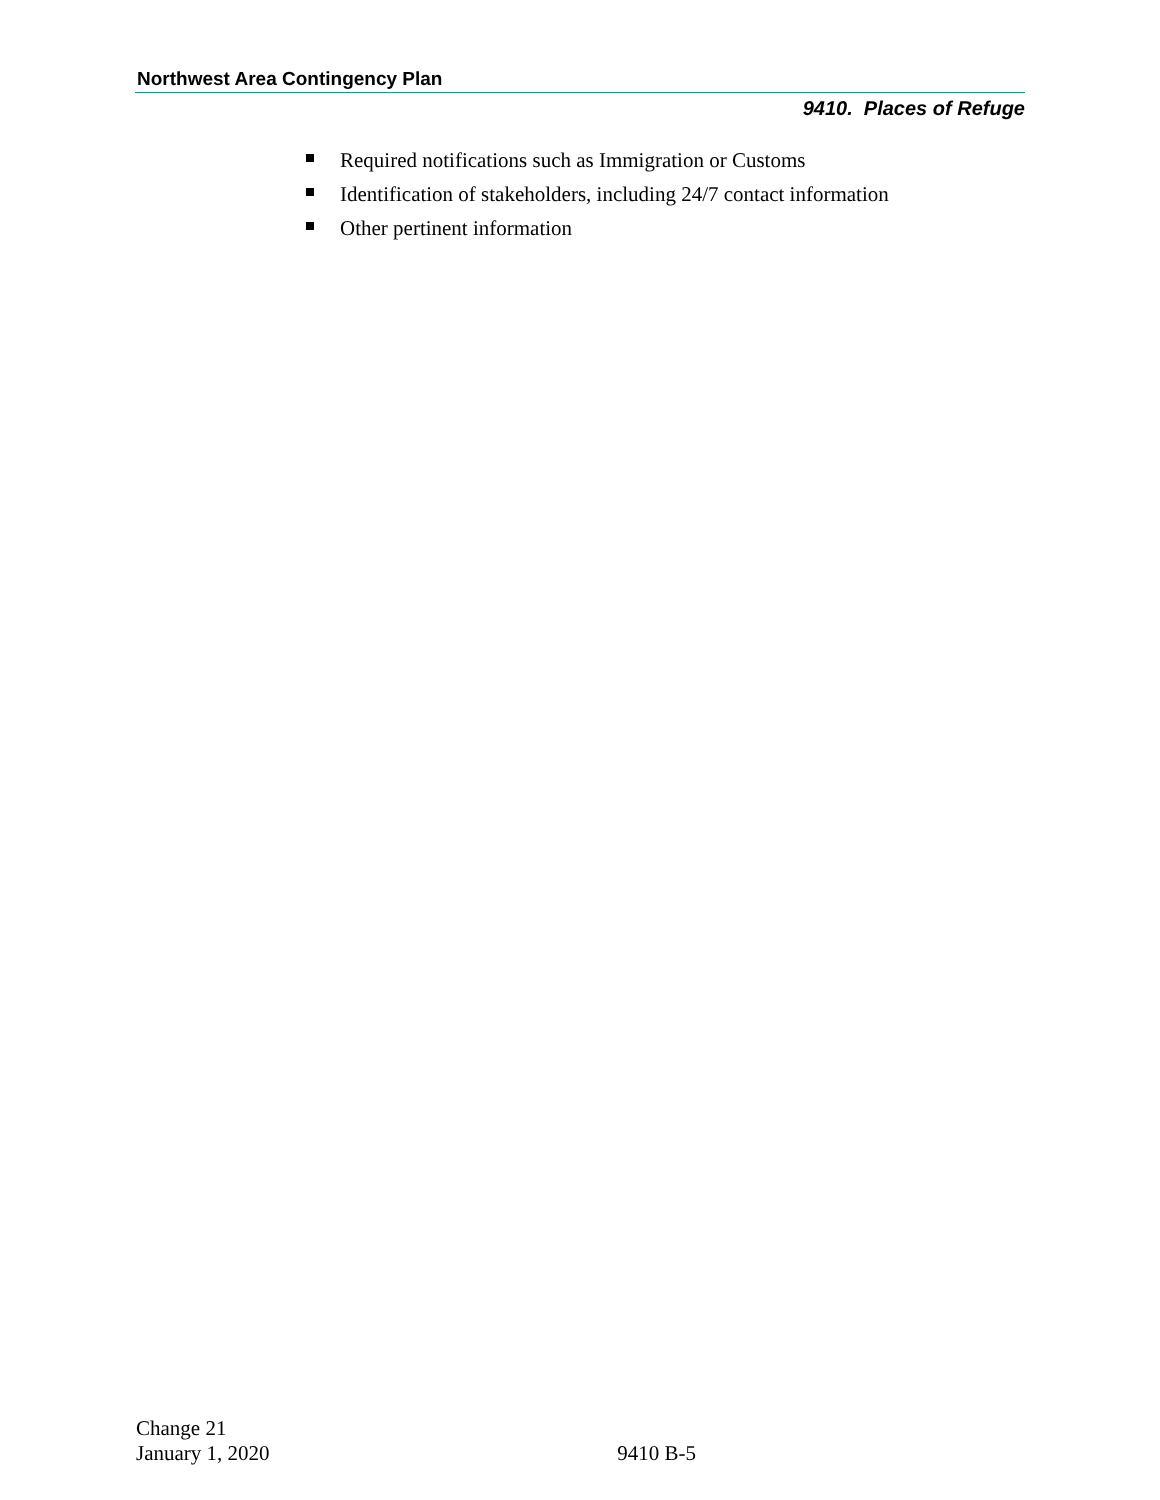Northwest Area Contingency Plan
9410. Places of Refuge
Required notifications such as Immigration or Customs
Identification of stakeholders, including 24/7 contact information
Other pertinent information
Change 21
January 1, 2020
9410 B-5